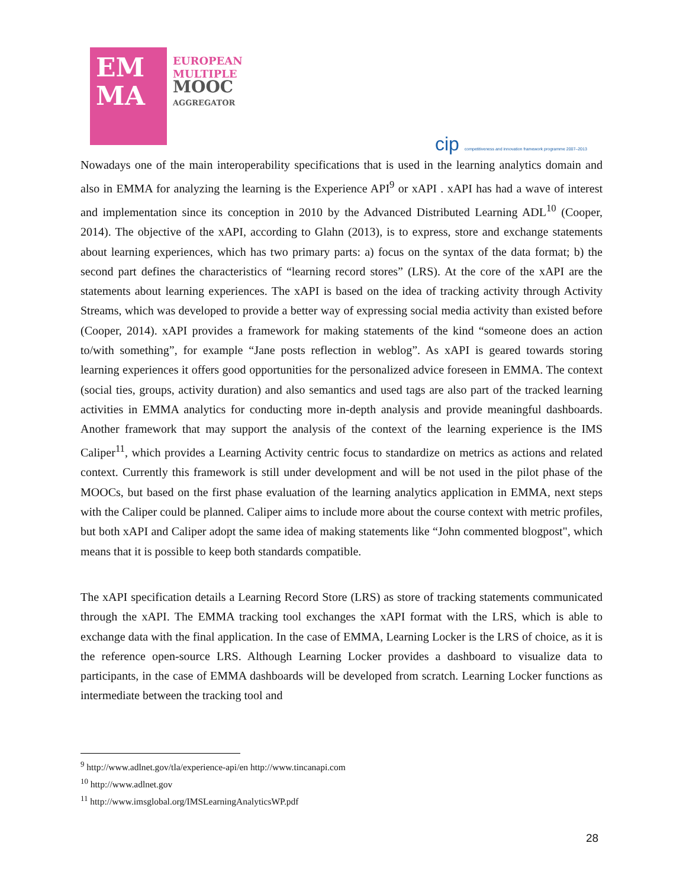EM
MA
EUROPEAN
MULTIPLE
MOOC
AGGREGATOR
cip competitiveness and innovation framework programme 2007–2013
Nowadays one of the main interoperability specifications that is used in the learning analytics domain and also in EMMA for analyzing the learning is the Experience API<sup>9</sup> or xAPI . xAPI has had a wave of interest and implementation since its conception in 2010 by the Advanced Distributed Learning ADL<sup>10</sup> (Cooper, 2014). The objective of the xAPI, according to Glahn (2013), is to express, store and exchange statements about learning experiences, which has two primary parts: a) focus on the syntax of the data format; b) the second part defines the characteristics of “learning record stores” (LRS). At the core of the xAPI are the statements about learning experiences. The xAPI is based on the idea of tracking activity through Activity Streams, which was developed to provide a better way of expressing social media activity than existed before (Cooper, 2014). xAPI provides a framework for making statements of the kind “someone does an action to/with something”, for example “Jane posts reflection in weblog”. As xAPI is geared towards storing learning experiences it offers good opportunities for the personalized advice foreseen in EMMA. The context (social ties, groups, activity duration) and also semantics and used tags are also part of the tracked learning activities in EMMA analytics for conducting more in-depth analysis and provide meaningful dashboards. Another framework that may support the analysis of the context of the learning experience is the IMS Caliper<sup>11</sup>, which provides a Learning Activity centric focus to standardize on metrics as actions and related context. Currently this framework is still under development and will be not used in the pilot phase of the MOOCs, but based on the first phase evaluation of the learning analytics application in EMMA, next steps with the Caliper could be planned. Caliper aims to include more about the course context with metric profiles, but both xAPI and Caliper adopt the same idea of making statements like “John commented blogpost", which means that it is possible to keep both standards compatible.
The xAPI specification details a Learning Record Store (LRS) as store of tracking statements communicated through the xAPI. The EMMA tracking tool exchanges the xAPI format with the LRS, which is able to exchange data with the final application. In the case of EMMA, Learning Locker is the LRS of choice, as it is the reference open-source LRS. Although Learning Locker provides a dashboard to visualize data to participants, in the case of EMMA dashboards will be developed from scratch. Learning Locker functions as intermediate between the tracking tool and
<sup>9</sup> http://www.adlnet.gov/tla/experience-api/en http://www.tincanapi.com
<sup>10</sup> http://www.adlnet.gov
<sup>11</sup> http://www.imsglobal.org/IMSLearningAnalyticsWP.pdf
28